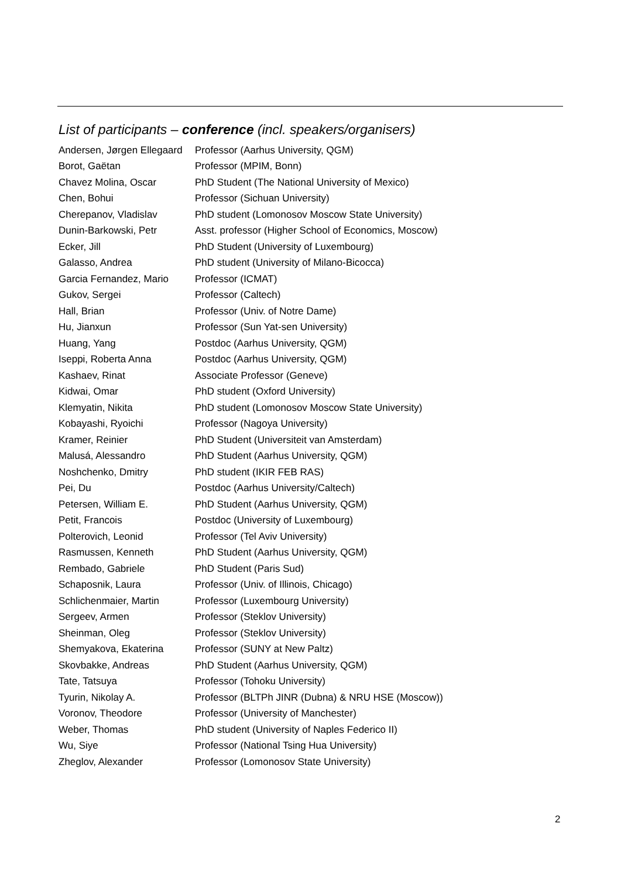List of participants – conference (incl. speakers/organisers)
| Andersen, Jørgen Ellegaard | Professor (Aarhus University, QGM) |
| Borot, Gaëtan | Professor (MPIM, Bonn) |
| Chavez Molina, Oscar | PhD Student (The National University of Mexico) |
| Chen, Bohui | Professor (Sichuan University) |
| Cherepanov, Vladislav | PhD student (Lomonosov Moscow State University) |
| Dunin-Barkowski, Petr | Asst. professor (Higher School of Economics, Moscow) |
| Ecker, Jill | PhD Student (University of Luxembourg) |
| Galasso, Andrea | PhD student (University of Milano-Bicocca) |
| Garcia Fernandez, Mario | Professor (ICMAT) |
| Gukov, Sergei | Professor (Caltech) |
| Hall, Brian | Professor (Univ. of Notre Dame) |
| Hu, Jianxun | Professor (Sun Yat-sen University) |
| Huang, Yang | Postdoc (Aarhus University, QGM) |
| Iseppi, Roberta Anna | Postdoc (Aarhus University, QGM) |
| Kashaev, Rinat | Associate Professor (Geneve) |
| Kidwai, Omar | PhD student (Oxford University) |
| Klemyatin, Nikita | PhD student (Lomonosov Moscow State University) |
| Kobayashi, Ryoichi | Professor (Nagoya University) |
| Kramer, Reinier | PhD Student (Universiteit van Amsterdam) |
| Malusá, Alessandro | PhD Student (Aarhus University, QGM) |
| Noshchenko, Dmitry | PhD student (IKIR FEB RAS) |
| Pei, Du | Postdoc (Aarhus University/Caltech) |
| Petersen, William E. | PhD Student (Aarhus University, QGM) |
| Petit, Francois | Postdoc (University of Luxembourg) |
| Polterovich, Leonid | Professor (Tel Aviv University) |
| Rasmussen, Kenneth | PhD Student (Aarhus University, QGM) |
| Rembado, Gabriele | PhD Student (Paris Sud) |
| Schaposnik, Laura | Professor (Univ. of Illinois, Chicago) |
| Schlichenmaier, Martin | Professor (Luxembourg University) |
| Sergeev, Armen | Professor (Steklov University) |
| Sheinman, Oleg | Professor (Steklov University) |
| Shemyakova, Ekaterina | Professor (SUNY at New Paltz) |
| Skovbakke, Andreas | PhD Student (Aarhus University, QGM) |
| Tate, Tatsuya | Professor (Tohoku University) |
| Tyurin, Nikolay A. | Professor (BLTPh JINR (Dubna) & NRU HSE (Moscow)) |
| Voronov, Theodore | Professor (University of Manchester) |
| Weber, Thomas | PhD student (University of Naples Federico II) |
| Wu, Siye | Professor (National Tsing Hua University) |
| Zheglov, Alexander | Professor (Lomonosov State University) |
2